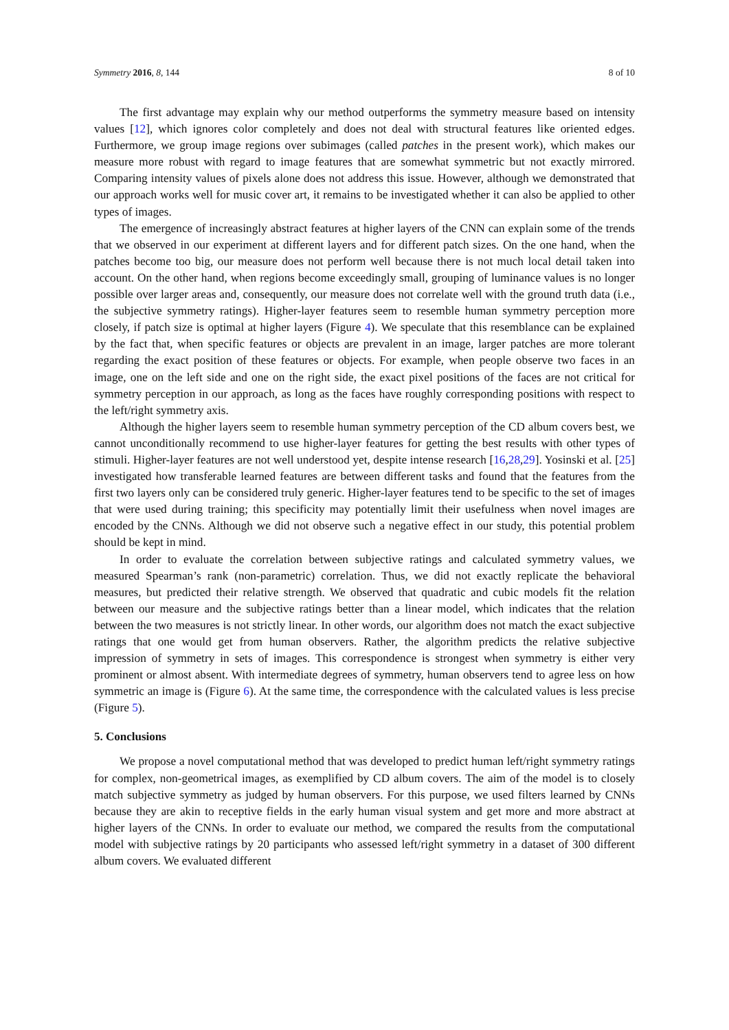Symmetry 2016, 8, 144 8 of 10
The first advantage may explain why our method outperforms the symmetry measure based on intensity values [12], which ignores color completely and does not deal with structural features like oriented edges. Furthermore, we group image regions over subimages (called patches in the present work), which makes our measure more robust with regard to image features that are somewhat symmetric but not exactly mirrored. Comparing intensity values of pixels alone does not address this issue. However, although we demonstrated that our approach works well for music cover art, it remains to be investigated whether it can also be applied to other types of images.
The emergence of increasingly abstract features at higher layers of the CNN can explain some of the trends that we observed in our experiment at different layers and for different patch sizes. On the one hand, when the patches become too big, our measure does not perform well because there is not much local detail taken into account. On the other hand, when regions become exceedingly small, grouping of luminance values is no longer possible over larger areas and, consequently, our measure does not correlate well with the ground truth data (i.e., the subjective symmetry ratings). Higher-layer features seem to resemble human symmetry perception more closely, if patch size is optimal at higher layers (Figure 4). We speculate that this resemblance can be explained by the fact that, when specific features or objects are prevalent in an image, larger patches are more tolerant regarding the exact position of these features or objects. For example, when people observe two faces in an image, one on the left side and one on the right side, the exact pixel positions of the faces are not critical for symmetry perception in our approach, as long as the faces have roughly corresponding positions with respect to the left/right symmetry axis.
Although the higher layers seem to resemble human symmetry perception of the CD album covers best, we cannot unconditionally recommend to use higher-layer features for getting the best results with other types of stimuli. Higher-layer features are not well understood yet, despite intense research [16,28,29]. Yosinski et al. [25] investigated how transferable learned features are between different tasks and found that the features from the first two layers only can be considered truly generic. Higher-layer features tend to be specific to the set of images that were used during training; this specificity may potentially limit their usefulness when novel images are encoded by the CNNs. Although we did not observe such a negative effect in our study, this potential problem should be kept in mind.
In order to evaluate the correlation between subjective ratings and calculated symmetry values, we measured Spearman’s rank (non-parametric) correlation. Thus, we did not exactly replicate the behavioral measures, but predicted their relative strength. We observed that quadratic and cubic models fit the relation between our measure and the subjective ratings better than a linear model, which indicates that the relation between the two measures is not strictly linear. In other words, our algorithm does not match the exact subjective ratings that one would get from human observers. Rather, the algorithm predicts the relative subjective impression of symmetry in sets of images. This correspondence is strongest when symmetry is either very prominent or almost absent. With intermediate degrees of symmetry, human observers tend to agree less on how symmetric an image is (Figure 6). At the same time, the correspondence with the calculated values is less precise (Figure 5).
5. Conclusions
We propose a novel computational method that was developed to predict human left/right symmetry ratings for complex, non-geometrical images, as exemplified by CD album covers. The aim of the model is to closely match subjective symmetry as judged by human observers. For this purpose, we used filters learned by CNNs because they are akin to receptive fields in the early human visual system and get more and more abstract at higher layers of the CNNs. In order to evaluate our method, we compared the results from the computational model with subjective ratings by 20 participants who assessed left/right symmetry in a dataset of 300 different album covers. We evaluated different